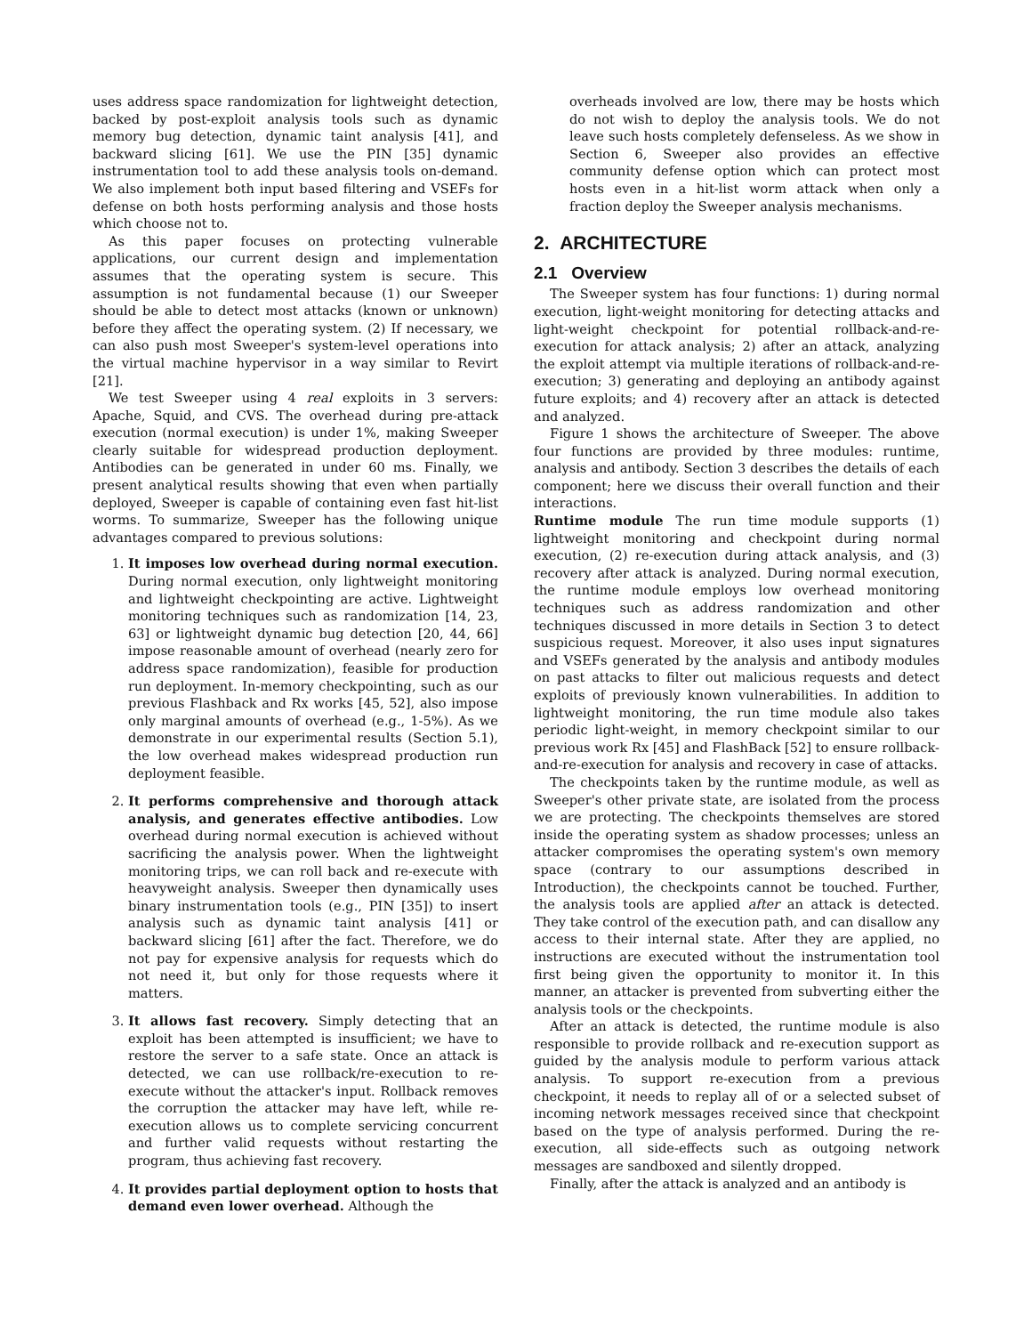uses address space randomization for lightweight detection, backed by post-exploit analysis tools such as dynamic memory bug detection, dynamic taint analysis [41], and backward slicing [61]. We use the PIN [35] dynamic instrumentation tool to add these analysis tools on-demand. We also implement both input based filtering and VSEFs for defense on both hosts performing analysis and those hosts which choose not to.
As this paper focuses on protecting vulnerable applications, our current design and implementation assumes that the operating system is secure. This assumption is not fundamental because (1) our Sweeper should be able to detect most attacks (known or unknown) before they affect the operating system. (2) If necessary, we can also push most Sweeper's system-level operations into the virtual machine hypervisor in a way similar to Revirt [21].
We test Sweeper using 4 real exploits in 3 servers: Apache, Squid, and CVS. The overhead during pre-attack execution (normal execution) is under 1%, making Sweeper clearly suitable for widespread production deployment. Antibodies can be generated in under 60 ms. Finally, we present analytical results showing that even when partially deployed, Sweeper is capable of containing even fast hit-list worms. To summarize, Sweeper has the following unique advantages compared to previous solutions:
1. It imposes low overhead during normal execution. During normal execution, only lightweight monitoring and lightweight checkpointing are active. Lightweight monitoring techniques such as randomization [14, 23, 63] or lightweight dynamic bug detection [20, 44, 66] impose reasonable amount of overhead (nearly zero for address space randomization), feasible for production run deployment. In-memory checkpointing, such as our previous Flashback and Rx works [45, 52], also impose only marginal amounts of overhead (e.g., 1-5%). As we demonstrate in our experimental results (Section 5.1), the low overhead makes widespread production run deployment feasible.
2. It performs comprehensive and thorough attack analysis, and generates effective antibodies. Low overhead during normal execution is achieved without sacrificing the analysis power. When the lightweight monitoring trips, we can roll back and re-execute with heavyweight analysis. Sweeper then dynamically uses binary instrumentation tools (e.g., PIN [35]) to insert analysis such as dynamic taint analysis [41] or backward slicing [61] after the fact. Therefore, we do not pay for expensive analysis for requests which do not need it, but only for those requests where it matters.
3. It allows fast recovery. Simply detecting that an exploit has been attempted is insufficient; we have to restore the server to a safe state. Once an attack is detected, we can use rollback/re-execution to re-execute without the attacker's input. Rollback removes the corruption the attacker may have left, while re-execution allows us to complete servicing concurrent and further valid requests without restarting the program, thus achieving fast recovery.
4. It provides partial deployment option to hosts that demand even lower overhead. Although the
overheads involved are low, there may be hosts which do not wish to deploy the analysis tools. We do not leave such hosts completely defenseless. As we show in Section 6, Sweeper also provides an effective community defense option which can protect most hosts even in a hit-list worm attack when only a fraction deploy the Sweeper analysis mechanisms.
2. ARCHITECTURE
2.1 Overview
The Sweeper system has four functions: 1) during normal execution, light-weight monitoring for detecting attacks and light-weight checkpoint for potential rollback-and-re-execution for attack analysis; 2) after an attack, analyzing the exploit attempt via multiple iterations of rollback-and-re-execution; 3) generating and deploying an antibody against future exploits; and 4) recovery after an attack is detected and analyzed.
Figure 1 shows the architecture of Sweeper. The above four functions are provided by three modules: runtime, analysis and antibody. Section 3 describes the details of each component; here we discuss their overall function and their interactions.
Runtime module The run time module supports (1) lightweight monitoring and checkpoint during normal execution, (2) re-execution during attack analysis, and (3) recovery after attack is analyzed. During normal execution, the runtime module employs low overhead monitoring techniques such as address randomization and other techniques discussed in more details in Section 3 to detect suspicious request. Moreover, it also uses input signatures and VSEFs generated by the analysis and antibody modules on past attacks to filter out malicious requests and detect exploits of previously known vulnerabilities. In addition to lightweight monitoring, the run time module also takes periodic light-weight, in memory checkpoint similar to our previous work Rx [45] and FlashBack [52] to ensure rollback-and-re-execution for analysis and recovery in case of attacks.
The checkpoints taken by the runtime module, as well as Sweeper's other private state, are isolated from the process we are protecting. The checkpoints themselves are stored inside the operating system as shadow processes; unless an attacker compromises the operating system's own memory space (contrary to our assumptions described in Introduction), the checkpoints cannot be touched. Further, the analysis tools are applied after an attack is detected. They take control of the execution path, and can disallow any access to their internal state. After they are applied, no instructions are executed without the instrumentation tool first being given the opportunity to monitor it. In this manner, an attacker is prevented from subverting either the analysis tools or the checkpoints.
After an attack is detected, the runtime module is also responsible to provide rollback and re-execution support as guided by the analysis module to perform various attack analysis. To support re-execution from a previous checkpoint, it needs to replay all of or a selected subset of incoming network messages received since that checkpoint based on the type of analysis performed. During the re-execution, all side-effects such as outgoing network messages are sandboxed and silently dropped.
Finally, after the attack is analyzed and an antibody is